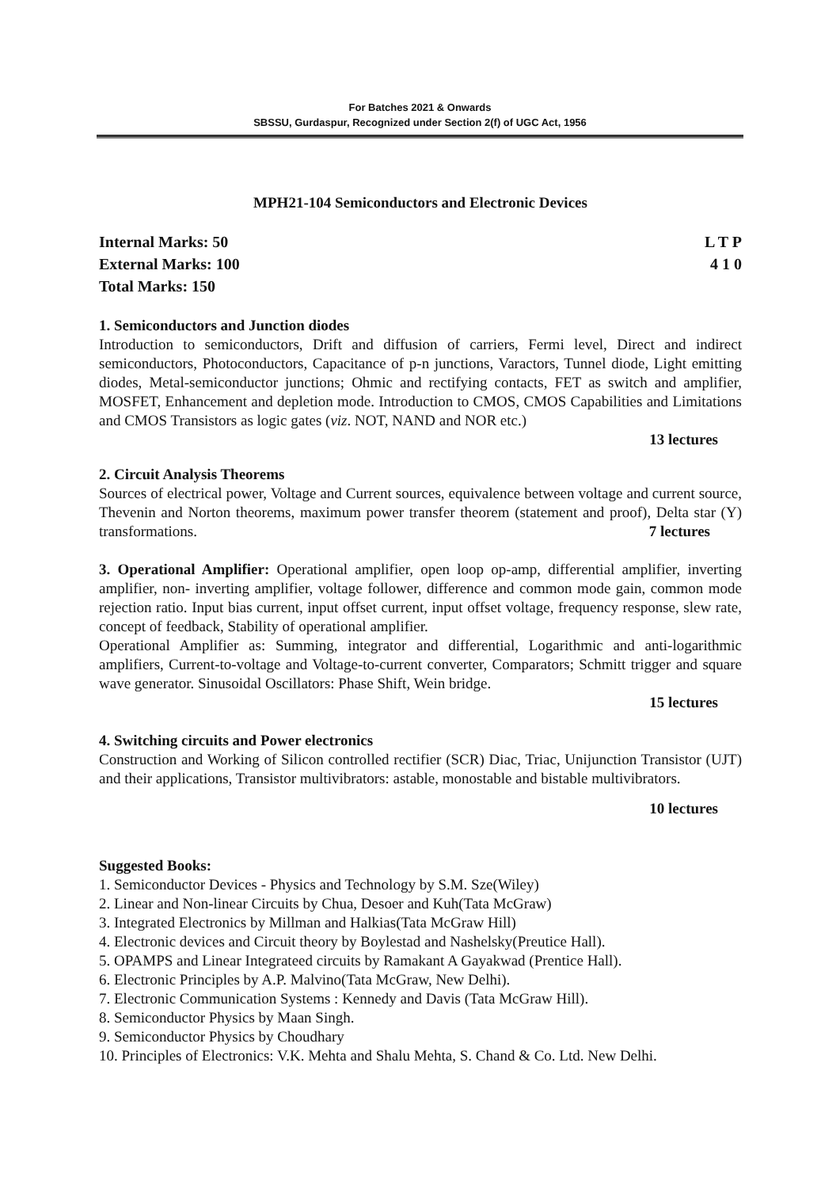For Batches 2021 & Onwards
SBSSU, Gurdaspur, Recognized under Section 2(f) of UGC Act, 1956
MPH21-104 Semiconductors and Electronic Devices
Internal Marks: 50 L T P
External Marks: 100 4 1 0
Total Marks: 150
1. Semiconductors and Junction diodes
Introduction to semiconductors, Drift and diffusion of carriers, Fermi level, Direct and indirect semiconductors, Photoconductors, Capacitance of p-n junctions, Varactors, Tunnel diode, Light emitting diodes, Metal-semiconductor junctions; Ohmic and rectifying contacts, FET as switch and amplifier, MOSFET, Enhancement and depletion mode. Introduction to CMOS, CMOS Capabilities and Limitations and CMOS Transistors as logic gates (viz. NOT, NAND and NOR etc.)
13 lectures
2. Circuit Analysis Theorems
Sources of electrical power, Voltage and Current sources, equivalence between voltage and current source, Thevenin and Norton theorems, maximum power transfer theorem (statement and proof), Delta star (Y) transformations. 7 lectures
3. Operational Amplifier: Operational amplifier, open loop op-amp, differential amplifier, inverting amplifier, non- inverting amplifier, voltage follower, difference and common mode gain, common mode rejection ratio. Input bias current, input offset current, input offset voltage, frequency response, slew rate, concept of feedback, Stability of operational amplifier.
Operational Amplifier as: Summing, integrator and differential, Logarithmic and anti-logarithmic amplifiers, Current-to-voltage and Voltage-to-current converter, Comparators; Schmitt trigger and square wave generator. Sinusoidal Oscillators: Phase Shift, Wein bridge.
15 lectures
4. Switching circuits and Power electronics
Construction and Working of Silicon controlled rectifier (SCR) Diac, Triac, Unijunction Transistor (UJT) and their applications, Transistor multivibrators: astable, monostable and bistable multivibrators.
10 lectures
Suggested Books:
1. Semiconductor Devices - Physics and Technology by S.M. Sze(Wiley)
2. Linear and Non-linear Circuits by Chua, Desoer and Kuh(Tata McGraw)
3. Integrated Electronics by Millman and Halkias(Tata McGraw Hill)
4. Electronic devices and Circuit theory by Boylestad and Nashelsky(Preutice Hall).
5. OPAMPS and Linear Integrateed circuits by Ramakant A Gayakwad (Prentice Hall).
6. Electronic Principles by A.P. Malvino(Tata McGraw, New Delhi).
7. Electronic Communication Systems : Kennedy and Davis (Tata McGraw Hill).
8. Semiconductor Physics by Maan Singh.
9. Semiconductor Physics by Choudhary
10. Principles of Electronics: V.K. Mehta and Shalu Mehta, S. Chand & Co. Ltd. New Delhi.